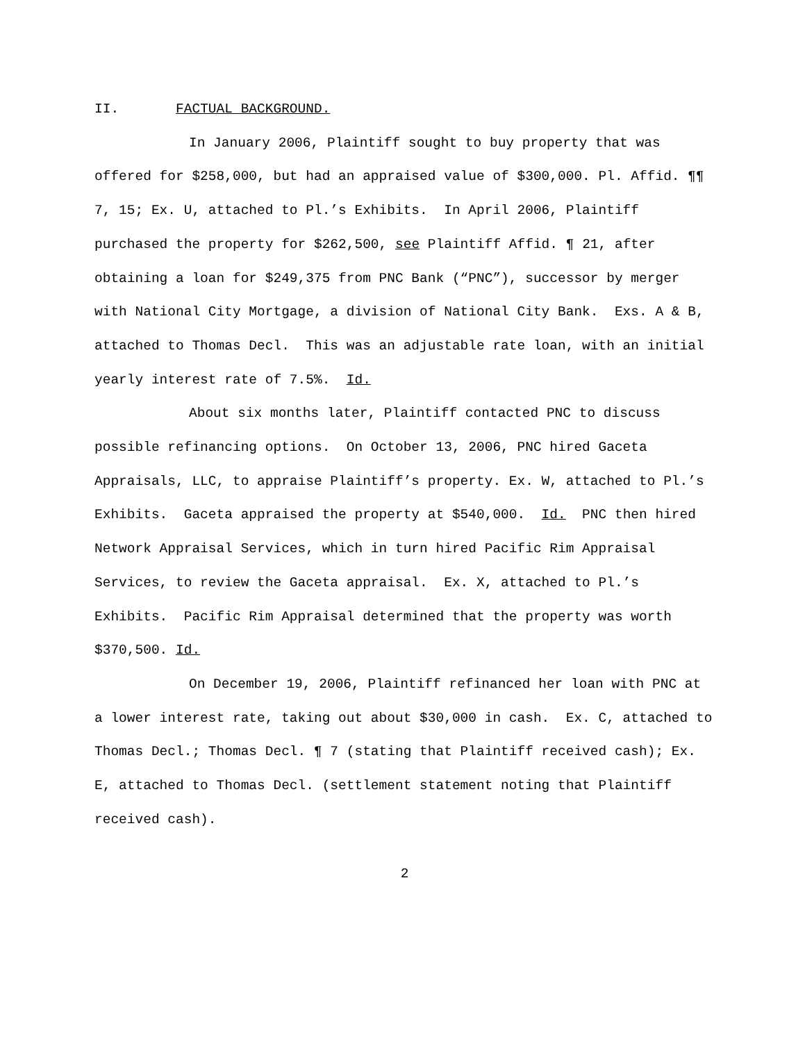II. FACTUAL BACKGROUND.
In January 2006, Plaintiff sought to buy property that was offered for $258,000, but had an appraised value of $300,000. Pl. Affid. ¶¶ 7, 15; Ex. U, attached to Pl.’s Exhibits. In April 2006, Plaintiff purchased the property for $262,500, see Plaintiff Affid. ¶ 21, after obtaining a loan for $249,375 from PNC Bank (“PNC”), successor by merger with National City Mortgage, a division of National City Bank. Exs. A & B, attached to Thomas Decl. This was an adjustable rate loan, with an initial yearly interest rate of 7.5%. Id.
About six months later, Plaintiff contacted PNC to discuss possible refinancing options. On October 13, 2006, PNC hired Gaceta Appraisals, LLC, to appraise Plaintiff’s property. Ex. W, attached to Pl.’s Exhibits. Gaceta appraised the property at $540,000. Id. PNC then hired Network Appraisal Services, which in turn hired Pacific Rim Appraisal Services, to review the Gaceta appraisal. Ex. X, attached to Pl.’s Exhibits. Pacific Rim Appraisal determined that the property was worth $370,500. Id.
On December 19, 2006, Plaintiff refinanced her loan with PNC at a lower interest rate, taking out about $30,000 in cash. Ex. C, attached to Thomas Decl.; Thomas Decl. ¶ 7 (stating that Plaintiff received cash); Ex. E, attached to Thomas Decl. (settlement statement noting that Plaintiff received cash).
2